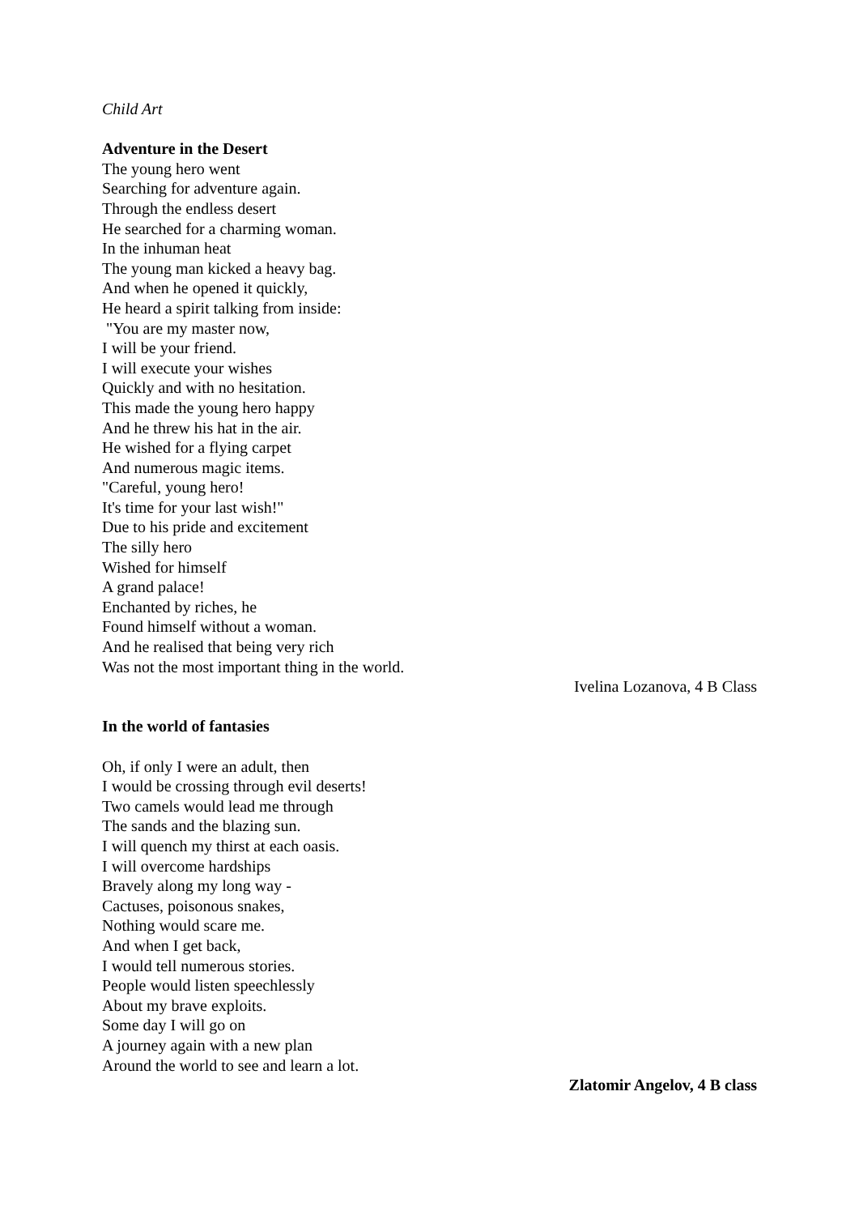Child Art
Adventure in the Desert
The young hero went
Searching for adventure again.
Through the endless desert
He searched for a charming woman.
In the inhuman heat
The young man kicked a heavy bag.
And when he opened it quickly,
He heard a spirit talking from inside:
"You are my master now,
I will be your friend.
I will execute your wishes
Quickly and with no hesitation.
This made the young hero happy
And he threw his hat in the air.
He wished for a flying carpet
And numerous magic items.
"Careful, young hero!
It's time for your last wish!"
Due to his pride and excitement
The silly hero
Wished for himself
A grand palace!
Enchanted by riches, he
Found himself without a woman.
And he realised that being very rich
Was not the most important thing in the world.
Ivelina Lozanova, 4 B Class
In the world of fantasies
Oh, if only I were an adult, then
I would be crossing through evil deserts!
Two camels would lead me through
The sands and the blazing sun.
I will quench my thirst at each oasis.
I will overcome hardships
Bravely along my long way -
Cactuses, poisonous snakes,
Nothing would scare me.
And when I get back,
I would tell numerous stories.
People would listen speechlessly
About my brave exploits.
Some day I will go on
A journey again with a new plan
Around the world to see and learn a lot.
Zlatomir Angelov, 4 B class